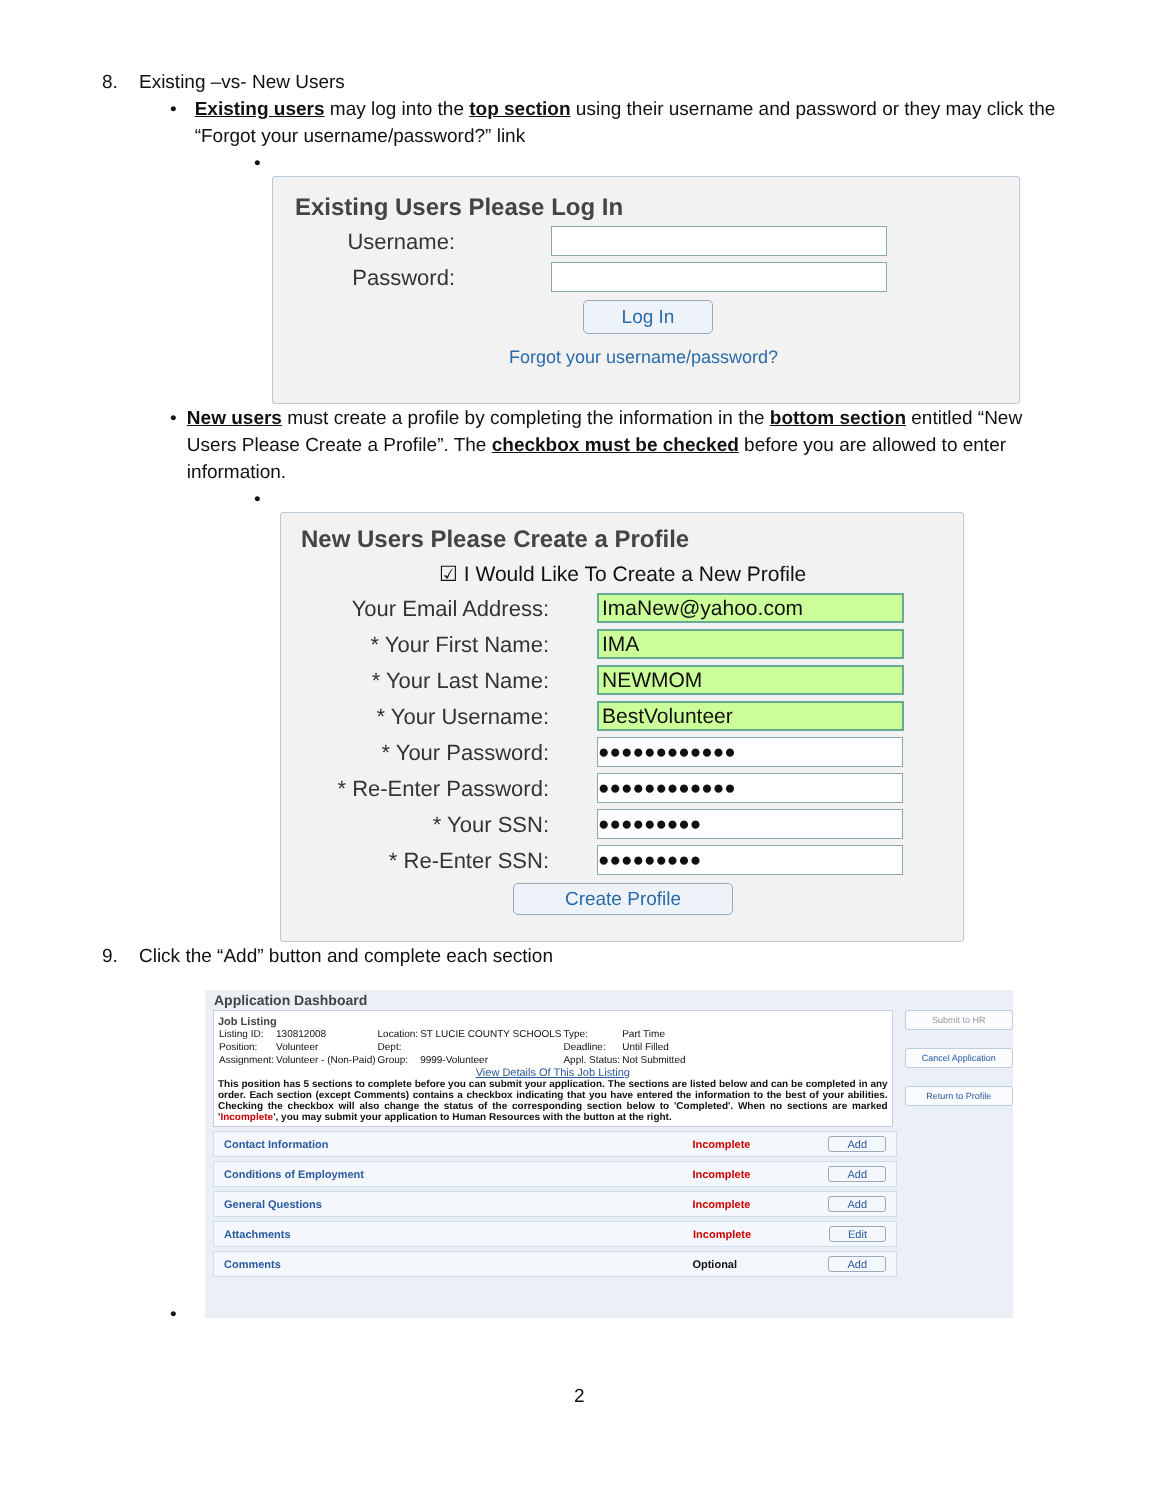8. Existing –vs- New Users
• Existing users may log into the top section using their username and password or they may click the “Forgot your username/password?” link
•
Existing Users Please Log In
Username:
Password:
Log In
Forgot your username/password?
• New users must create a profile by completing the information in the bottom section entitled “New Users Please Create a Profile”. The checkbox must be checked before you are allowed to enter information.
•
New Users Please Create a Profile
☑ I Would Like To Create a New Profile
Your Email Address:
ImaNew@yahoo.com
* Your First Name:
IMA
* Your Last Name:
NEWMOM
* Your Username:
BestVolunteer
* Your Password:
●●●●●●●●●●●●
* Re-Enter Password:
●●●●●●●●●●●●
* Your SSN:
●●●●●●●●●
* Re-Enter SSN:
●●●●●●●●●
Create Profile
9. Click the “Add” button and complete each section
Application Dashboard
Job Listing
| Listing ID: | 130812008 | Location: | ST LUCIE COUNTY SCHOOLS | Type: | Part Time |
| Position: | Volunteer | Dept: | | Deadline: | Until Filled |
| Assignment: | Volunteer - (Non-Paid) | Group: | 9999-Volunteer | Appl. Status: | Not Submitted |
View Details Of This Job Listing
This position has 5 sections to complete before you can submit your application. The sections are listed below and can be completed in any order. Each section (except Comments) contains a checkbox indicating that you have entered the information to the best of your abilities. Checking the checkbox will also change the status of the corresponding section below to 'Completed'. When no sections are marked 'Incomplete', you may submit your application to Human Resources with the button at the right.
Submit to HR
Cancel Application
Return to Profile
Contact Information Incomplete Add
Conditions of Employment Incomplete Add
General Questions Incomplete Add
Attachments Incomplete Edit
Comments Optional Add
•
2